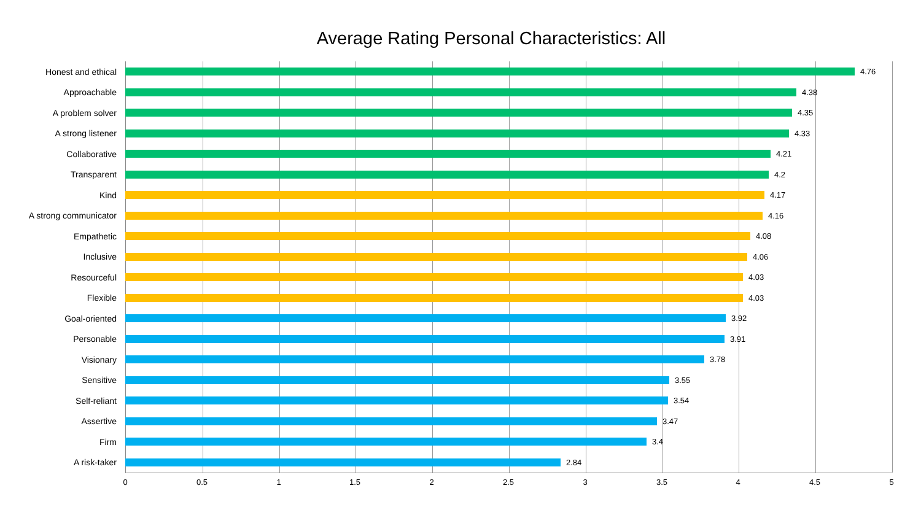Average Rating Personal Characteristics: All
Honest and ethical 4.76
Approachable 4.38
A problem solver 4.35
A strong listener 4.33
Collaborative 4.21
Transparent 4.2
Kind 4.17
A strong communicator 4.16
Empathetic 4.08
Inclusive 4.06
Resourceful 4.03
Flexible 4.03
Goal-oriented 3.92
Personable 3.91
Visionary 3.78
Sensitive 3.55
Self-reliant 3.54
Assertive 3.47
Firm 3.4
A risk-taker 2.84
0 0.5 1 1.5 2 2.5 3 3.5 4 4.5 5